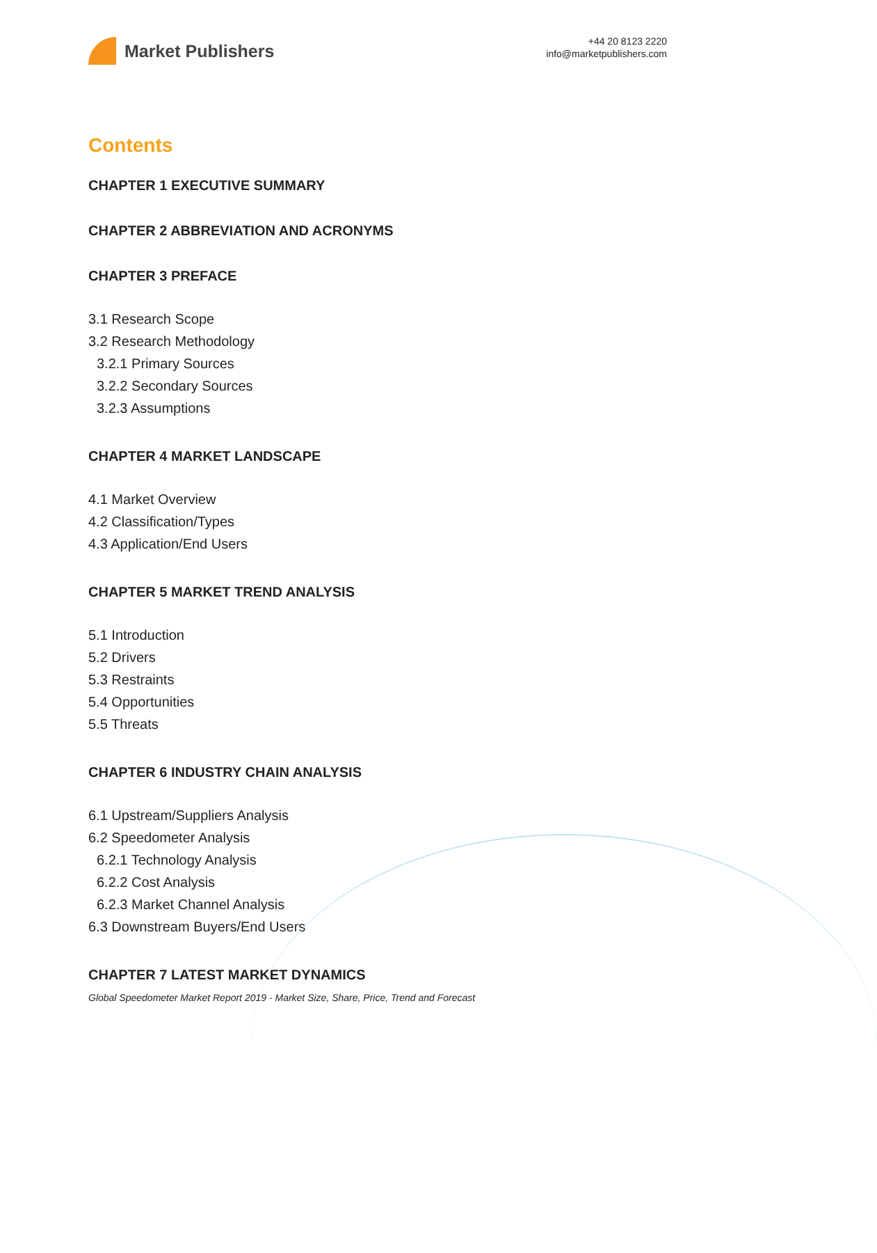Market Publishers
+44 20 8123 2220
info@marketpublishers.com
Contents
CHAPTER 1 EXECUTIVE SUMMARY
CHAPTER 2 ABBREVIATION AND ACRONYMS
CHAPTER 3 PREFACE
3.1 Research Scope
3.2 Research Methodology
3.2.1 Primary Sources
3.2.2 Secondary Sources
3.2.3 Assumptions
CHAPTER 4 MARKET LANDSCAPE
4.1 Market Overview
4.2 Classification/Types
4.3 Application/End Users
CHAPTER 5 MARKET TREND ANALYSIS
5.1 Introduction
5.2 Drivers
5.3 Restraints
5.4 Opportunities
5.5 Threats
CHAPTER 6 INDUSTRY CHAIN ANALYSIS
6.1 Upstream/Suppliers Analysis
6.2 Speedometer Analysis
6.2.1 Technology Analysis
6.2.2 Cost Analysis
6.2.3 Market Channel Analysis
6.3 Downstream Buyers/End Users
CHAPTER 7 LATEST MARKET DYNAMICS
Global Speedometer Market Report 2019 - Market Size, Share, Price, Trend and Forecast